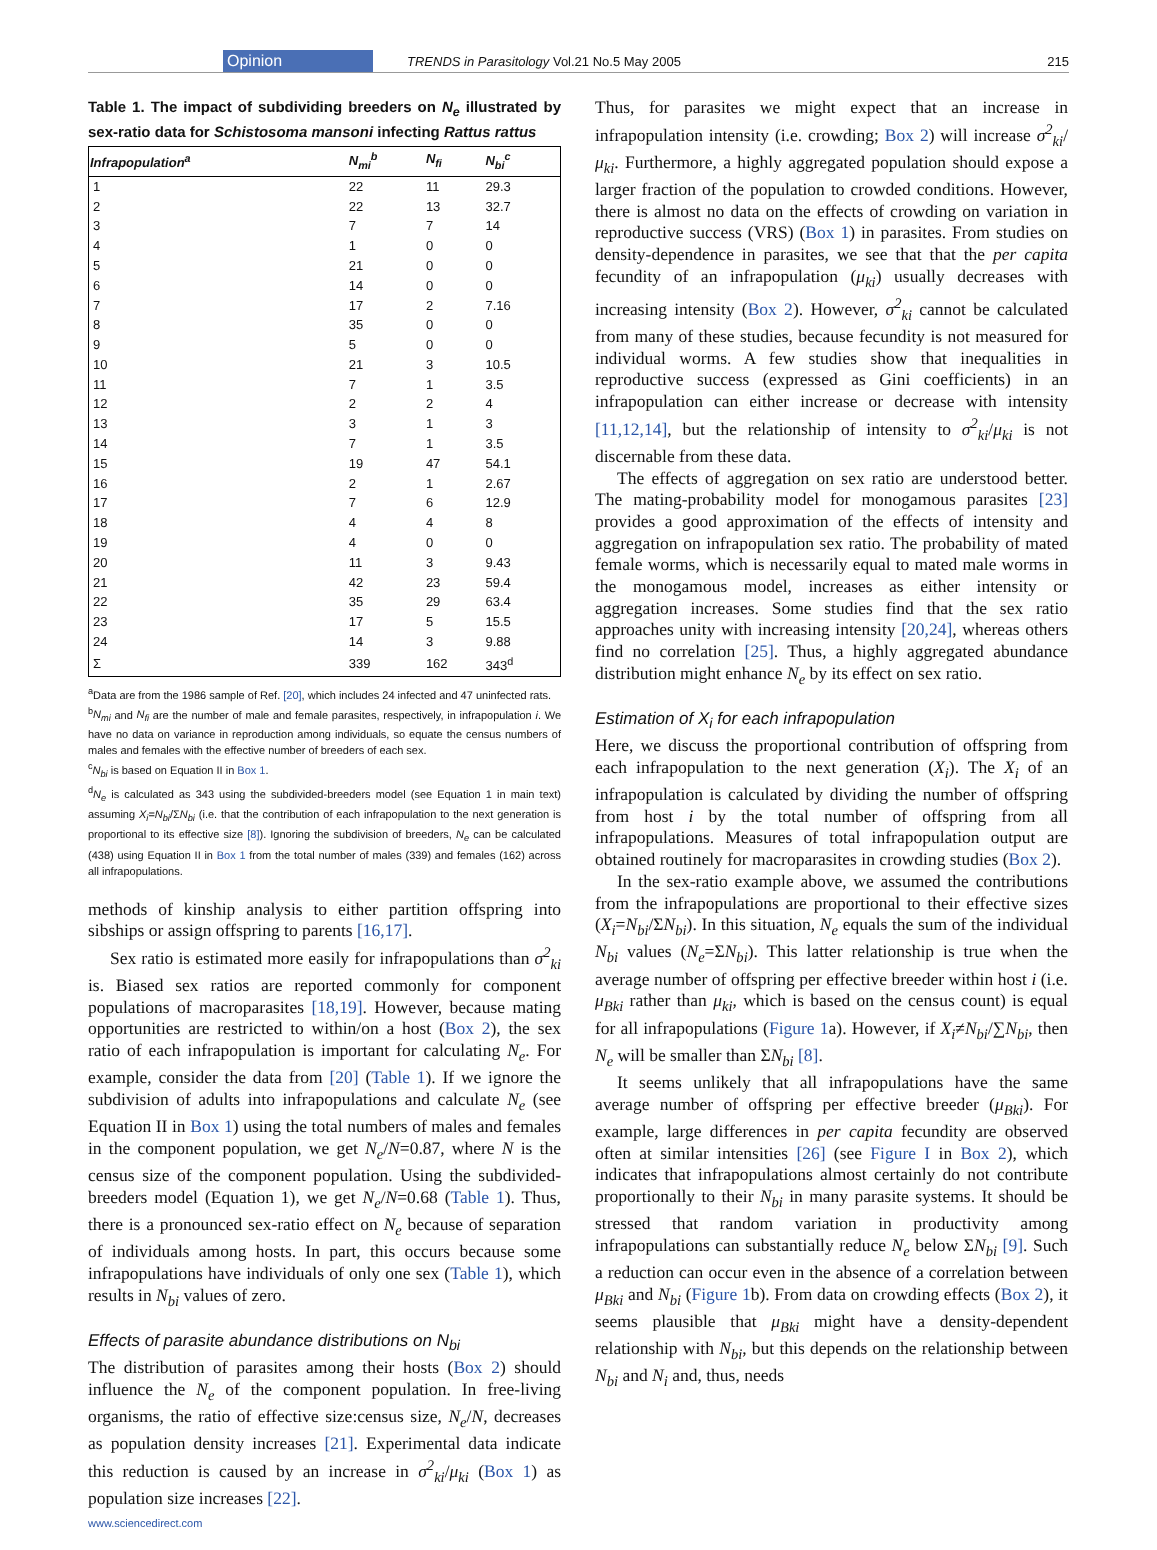Opinion TRENDS in Parasitology Vol.21 No.5 May 2005 215
Table 1. The impact of subdividing breeders on N<sub>e</sub> illustrated by sex-ratio data for Schistosoma mansoni infecting Rattus rattus
| Infrapopulation<sup>a</sup> | N<sub>mi</sub><sup>b</sup> | N<sub>fi</sub> | N<sub>bi</sub><sup>c</sup> |
| --- | --- | --- | --- |
| 1 | 22 | 11 | 29.3 |
| 2 | 22 | 13 | 32.7 |
| 3 | 7 | 7 | 14 |
| 4 | 1 | 0 | 0 |
| 5 | 21 | 0 | 0 |
| 6 | 14 | 0 | 0 |
| 7 | 17 | 2 | 7.16 |
| 8 | 35 | 0 | 0 |
| 9 | 5 | 0 | 0 |
| 10 | 21 | 3 | 10.5 |
| 11 | 7 | 1 | 3.5 |
| 12 | 2 | 2 | 4 |
| 13 | 3 | 1 | 3 |
| 14 | 7 | 1 | 3.5 |
| 15 | 19 | 47 | 54.1 |
| 16 | 2 | 1 | 2.67 |
| 17 | 7 | 6 | 12.9 |
| 18 | 4 | 4 | 8 |
| 19 | 4 | 0 | 0 |
| 20 | 11 | 3 | 9.43 |
| 21 | 42 | 23 | 59.4 |
| 22 | 35 | 29 | 63.4 |
| 23 | 17 | 5 | 15.5 |
| 24 | 14 | 3 | 9.88 |
| Σ | 339 | 162 | 343<sup>d</sup> |
<sup>a</sup> Data are from the 1986 sample of Ref. [20], which includes 24 infected and 47 uninfected rats.
<sup>b</sup> N<sub>mi</sub> and N<sub>fi</sub> are the number of male and female parasites, respectively, in infrapopulation i. We have no data on variance in reproduction among individuals, so equate the census numbers of males and females with the effective number of breeders of each sex.
<sup>c</sup> N<sub>bi</sub> is based on Equation II in Box 1.
<sup>d</sup> N<sub>e</sub> is calculated as 343 using the subdivided-breeders model (see Equation 1 in main text) assuming X<sub>i</sub>=N<sub>bi</sub>/ΣN<sub>bi</sub> (i.e. that the contribution of each infrapopulation to the next generation is proportional to its effective size [8]). Ignoring the subdivision of breeders, N<sub>e</sub> can be calculated (438) using Equation II in Box 1 from the total number of males (339) and females (162) across all infrapopulations.
methods of kinship analysis to either partition offspring into sibships or assign offspring to parents [16,17].
Sex ratio is estimated more easily for infrapopulations than σ<sup>2</sup><sub>ki</sub> is. Biased sex ratios are reported commonly for component populations of macroparasites [18,19]. However, because mating opportunities are restricted to within/on a host (Box 2), the sex ratio of each infrapopulation is important for calculating N<sub>e</sub>. For example, consider the data from [20] (Table 1). If we ignore the subdivision of adults into infrapopulations and calculate N<sub>e</sub> (see Equation II in Box 1) using the total numbers of males and females in the component population, we get N<sub>e</sub>/N=0.87, where N is the census size of the component population. Using the subdivided-breeders model (Equation 1), we get N<sub>e</sub>/N=0.68 (Table 1). Thus, there is a pronounced sex-ratio effect on N<sub>e</sub> because of separation of individuals among hosts. In part, this occurs because some infrapopulations have individuals of only one sex (Table 1), which results in N<sub>bi</sub> values of zero.
Effects of parasite abundance distributions on N<sub>bi</sub>
The distribution of parasites among their hosts (Box 2) should influence the N<sub>e</sub> of the component population. In free-living organisms, the ratio of effective size:census size, N<sub>e</sub>/N, decreases as population density increases [21]. Experimental data indicate this reduction is caused by an increase in σ<sup>2</sup><sub>ki</sub>/μ<sub>ki</sub> (Box 1) as population size increases [22].
Thus, for parasites we might expect that an increase in infrapopulation intensity (i.e. crowding; Box 2) will increase σ<sup>2</sup><sub>ki</sub>/μ<sub>ki</sub>. Furthermore, a highly aggregated population should expose a larger fraction of the population to crowded conditions. However, there is almost no data on the effects of crowding on variation in reproductive success (VRS) (Box 1) in parasites. From studies on density-dependence in parasites, we see that that the per capita fecundity of an infrapopulation (μ<sub>ki</sub>) usually decreases with increasing intensity (Box 2). However, σ<sup>2</sup><sub>ki</sub> cannot be calculated from many of these studies, because fecundity is not measured for individual worms. A few studies show that inequalities in reproductive success (expressed as Gini coefficients) in an infrapopulation can either increase or decrease with intensity [11,12,14], but the relationship of intensity to σ<sup>2</sup><sub>ki</sub>/μ<sub>ki</sub> is not discernable from these data.
The effects of aggregation on sex ratio are understood better. The mating-probability model for monogamous parasites [23] provides a good approximation of the effects of intensity and aggregation on infrapopulation sex ratio. The probability of mated female worms, which is necessarily equal to mated male worms in the monogamous model, increases as either intensity or aggregation increases. Some studies find that the sex ratio approaches unity with increasing intensity [20,24], whereas others find no correlation [25]. Thus, a highly aggregated abundance distribution might enhance N<sub>e</sub> by its effect on sex ratio.
Estimation of X<sub>i</sub> for each infrapopulation
Here, we discuss the proportional contribution of offspring from each infrapopulation to the next generation (X<sub>i</sub>). The X<sub>i</sub> of an infrapopulation is calculated by dividing the number of offspring from host i by the total number of offspring from all infrapopulations. Measures of total infrapopulation output are obtained routinely for macroparasites in crowding studies (Box 2).
In the sex-ratio example above, we assumed the contributions from the infrapopulations are proportional to their effective sizes (X<sub>i</sub>=N<sub>bi</sub>/ΣN<sub>bi</sub>). In this situation, N<sub>e</sub> equals the sum of the individual N<sub>bi</sub> values (N<sub>e</sub>=ΣN<sub>bi</sub>). This latter relationship is true when the average number of offspring per effective breeder within host i (i.e. μ<sub>Bki</sub> rather than μ<sub>ki</sub>, which is based on the census count) is equal for all infrapopulations (Figure 1a). However, if X<sub>i</sub>≠N<sub>bi</sub>/∑N<sub>bi</sub>, then N<sub>e</sub> will be smaller than ΣN<sub>bi</sub> [8].
It seems unlikely that all infrapopulations have the same average number of offspring per effective breeder (μ<sub>Bki</sub>). For example, large differences in per capita fecundity are observed often at similar intensities [26] (see Figure I in Box 2), which indicates that infrapopulations almost certainly do not contribute proportionally to their N<sub>bi</sub> in many parasite systems. It should be stressed that random variation in productivity among infrapopulations can substantially reduce N<sub>e</sub> below ΣN<sub>bi</sub> [9]. Such a reduction can occur even in the absence of a correlation between μ<sub>Bki</sub> and N<sub>bi</sub> (Figure 1b). From data on crowding effects (Box 2), it seems plausible that μ<sub>Bki</sub> might have a density-dependent relationship with N<sub>bi</sub>, but this depends on the relationship between N<sub>bi</sub> and N<sub>i</sub> and, thus, needs
www.sciencedirect.com